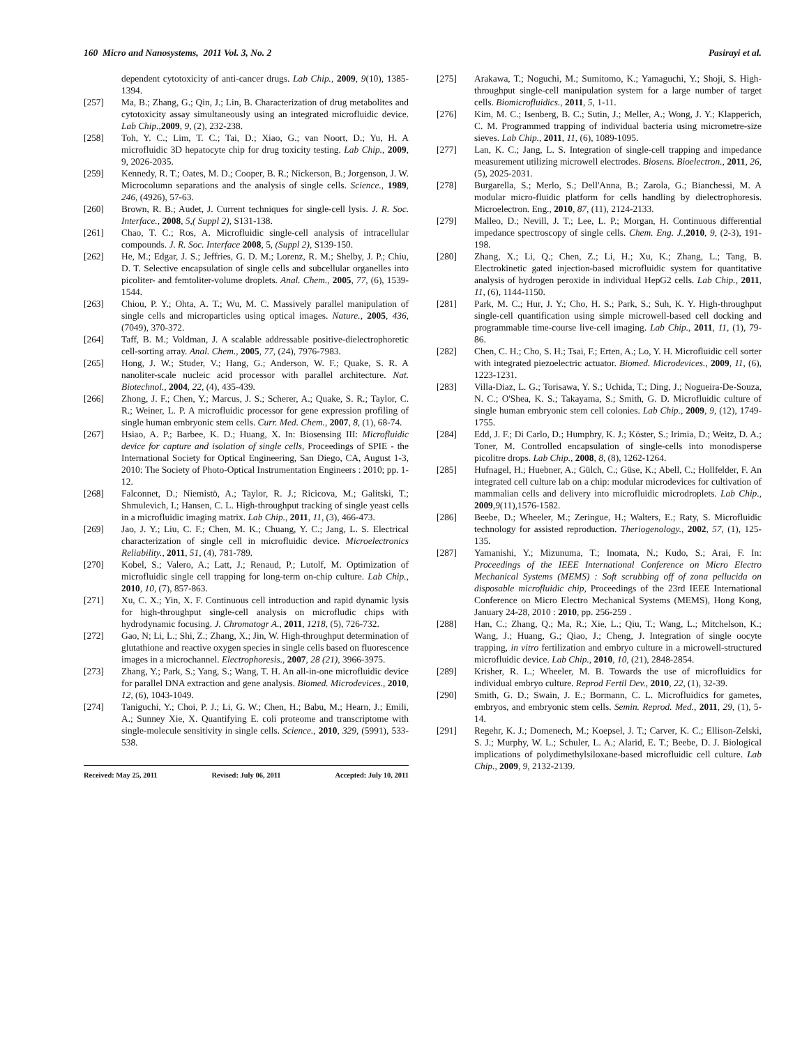160 Micro and Nanosystems, 2011 Vol. 3, No. 2 Pasirayi et al.
dependent cytotoxicity of anti-cancer drugs. Lab Chip., 2009, 9(10), 1385-1394.
[257] Ma, B.; Zhang, G.; Qin, J.; Lin, B. Characterization of drug metabolites and cytotoxicity assay simultaneously using an integrated microfluidic device. Lab Chip.,2009, 9, (2), 232-238.
[258] Toh, Y. C.; Lim, T. C.; Tai, D.; Xiao, G.; van Noort, D.; Yu, H. A microfluidic 3D hepatocyte chip for drug toxicity testing. Lab Chip., 2009, 9, 2026-2035.
[259] Kennedy, R. T.; Oates, M. D.; Cooper, B. R.; Nickerson, B.; Jorgenson, J. W. Microcolumn separations and the analysis of single cells. Science., 1989, 246, (4926), 57-63.
[260] Brown, R. B.; Audet, J. Current techniques for single-cell lysis. J. R. Soc. Interface., 2008, 5,( Suppl 2), S131-138.
[261] Chao, T. C.; Ros, A. Microfluidic single-cell analysis of intracellular compounds. J. R. Soc. Interface 2008, 5, (Suppl 2), S139-150.
[262] He, M.; Edgar, J. S.; Jeffries, G. D. M.; Lorenz, R. M.; Shelby, J. P.; Chiu, D. T. Selective encapsulation of single cells and subcellular organelles into picoliter- and femtoliter-volume droplets. Anal. Chem., 2005, 77, (6), 1539-1544.
[263] Chiou, P. Y.; Ohta, A. T.; Wu, M. C. Massively parallel manipulation of single cells and microparticles using optical images. Nature., 2005, 436, (7049), 370-372.
[264] Taff, B. M.; Voldman, J. A scalable addressable positive-dielectrophoretic cell-sorting array. Anal. Chem., 2005, 77, (24), 7976-7983.
[265] Hong, J. W.; Studer, V.; Hang, G.; Anderson, W. F.; Quake, S. R. A nanoliter-scale nucleic acid processor with parallel architecture. Nat. Biotechnol., 2004, 22, (4), 435-439.
[266] Zhong, J. F.; Chen, Y.; Marcus, J. S.; Scherer, A.; Quake, S. R.; Taylor, C. R.; Weiner, L. P. A microfluidic processor for gene expression profiling of single human embryonic stem cells. Curr. Med. Chem., 2007, 8, (1), 68-74.
[267] Hsiao, A. P.; Barbee, K. D.; Huang, X. In: Biosensing III: Microfluidic device for capture and isolation of single cells, Proceedings of SPIE - the International Society for Optical Engineering, San Diego, CA, August 1-3, 2010: The Society of Photo-Optical Instrumentation Engineers : 2010; pp. 1-12.
[268] Falconnet, D.; Niemistö, A.; Taylor, R. J.; Ricicova, M.; Galitski, T.; Shmulevich, I.; Hansen, C. L. High-throughput tracking of single yeast cells in a microfluidic imaging matrix. Lab Chip., 2011, 11, (3), 466-473.
[269] Jao, J. Y.; Liu, C. F.; Chen, M. K.; Chuang, Y. C.; Jang, L. S. Electrical characterization of single cell in microfluidic device. Microelectronics Reliability., 2011, 51, (4), 781-789.
[270] Kobel, S.; Valero, A.; Latt, J.; Renaud, P.; Lutolf, M. Optimization of microfluidic single cell trapping for long-term on-chip culture. Lab Chip., 2010, 10, (7), 857-863.
[271] Xu, C. X.; Yin, X. F. Continuous cell introduction and rapid dynamic lysis for high-throughput single-cell analysis on microfludic chips with hydrodynamic focusing. J. Chromatogr A., 2011, 1218, (5), 726-732.
[272] Gao, N; Li, L.; Shi, Z.; Zhang, X.; Jin, W. High-throughput determination of glutathione and reactive oxygen species in single cells based on fluorescence images in a microchannel. Electrophoresis., 2007, 28 (21), 3966-3975.
[273] Zhang, Y.; Park, S.; Yang, S.; Wang, T. H. An all-in-one microfluidic device for parallel DNA extraction and gene analysis. Biomed. Microdevices., 2010, 12, (6), 1043-1049.
[274] Taniguchi, Y.; Choi, P. J.; Li, G. W.; Chen, H.; Babu, M.; Hearn, J.; Emili, A.; Sunney Xie, X. Quantifying E. coli proteome and transcriptome with single-molecule sensitivity in single cells. Science., 2010, 329, (5991), 533-538.
Received: May 25, 2011 Revised: July 06, 2011 Accepted: July 10, 2011
[275] Arakawa, T.; Noguchi, M.; Sumitomo, K.; Yamaguchi, Y.; Shoji, S. High-throughput single-cell manipulation system for a large number of target cells. Biomicrofluidics., 2011, 5, 1-11.
[276] Kim, M. C.; Isenberg, B. C.; Sutin, J.; Meller, A.; Wong, J. Y.; Klapperich, C. M. Programmed trapping of individual bacteria using micrometre-size sieves. Lab Chip., 2011, 11, (6), 1089-1095.
[277] Lan, K. C.; Jang, L. S. Integration of single-cell trapping and impedance measurement utilizing microwell electrodes. Biosens. Bioelectron., 2011, 26, (5), 2025-2031.
[278] Burgarella, S.; Merlo, S.; Dell'Anna, B.; Zarola, G.; Bianchessi, M. A modular micro-fluidic platform for cells handling by dielectrophoresis. Microelectron. Eng., 2010, 87, (11), 2124-2133.
[279] Malleo, D.; Nevill, J. T.; Lee, L. P.; Morgan, H. Continuous differential impedance spectroscopy of single cells. Chem. Eng. J.,2010, 9, (2-3), 191-198.
[280] Zhang, X.; Li, Q.; Chen, Z.; Li, H.; Xu, K.; Zhang, L.; Tang, B. Electrokinetic gated injection-based microfluidic system for quantitative analysis of hydrogen peroxide in individual HepG2 cells. Lab Chip., 2011, 11, (6), 1144-1150.
[281] Park, M. C.; Hur, J. Y.; Cho, H. S.; Park, S.; Suh, K. Y. High-throughput single-cell quantification using simple microwell-based cell docking and programmable time-course live-cell imaging. Lab Chip., 2011, 11, (1), 79-86.
[282] Chen, C. H.; Cho, S. H.; Tsai, F.; Erten, A.; Lo, Y. H. Microfluidic cell sorter with integrated piezoelectric actuator. Biomed. Microdevices., 2009, 11, (6), 1223-1231.
[283] Villa-Diaz, L. G.; Torisawa, Y. S.; Uchida, T.; Ding, J.; Nogueira-De-Souza, N. C.; O'Shea, K. S.; Takayama, S.; Smith, G. D. Microfluidic culture of single human embryonic stem cell colonies. Lab Chip., 2009, 9, (12), 1749-1755.
[284] Edd, J. F.; Di Carlo, D.; Humphry, K. J.; Köster, S.; Irimia, D.; Weitz, D. A.; Toner, M. Controlled encapsulation of single-cells into monodisperse picolitre drops. Lab Chip., 2008, 8, (8), 1262-1264.
[285] Hufnagel, H.; Huebner, A.; Gülch, C.; Güse, K.; Abell, C.; Hollfelder, F. An integrated cell culture lab on a chip: modular microdevices for cultivation of mammalian cells and delivery into microfluidic microdroplets. Lab Chip., 2009,9(11),1576-1582.
[286] Beebe, D.; Wheeler, M.; Zeringue, H.; Walters, E.; Raty, S. Microfluidic technology for assisted reproduction. Theriogenology., 2002, 57, (1), 125-135.
[287] Yamanishi, Y.; Mizunuma, T.; Inomata, N.; Kudo, S.; Arai, F. In: Proceedings of the IEEE International Conference on Micro Electro Mechanical Systems (MEMS) : Soft scrubbing off of zona pellucida on disposable microfluidic chip, Proceedings of the 23rd IEEE International Conference on Micro Electro Mechanical Systems (MEMS), Hong Kong, January 24-28, 2010 : 2010, pp. 256-259 .
[288] Han, C.; Zhang, Q.; Ma, R.; Xie, L.; Qiu, T.; Wang, L.; Mitchelson, K.; Wang, J.; Huang, G.; Qiao, J.; Cheng, J. Integration of single oocyte trapping, in vitro fertilization and embryo culture in a microwell-structured microfluidic device. Lab Chip., 2010, 10, (21), 2848-2854.
[289] Krisher, R. L.; Wheeler, M. B. Towards the use of microfluidics for individual embryo culture. Reprod Fertil Dev., 2010, 22, (1), 32-39.
[290] Smith, G. D.; Swain, J. E.; Bormann, C. L. Microfluidics for gametes, embryos, and embryonic stem cells. Semin. Reprod. Med., 2011, 29, (1), 5-14.
[291] Regehr, K. J.; Domenech, M.; Koepsel, J. T.; Carver, K. C.; Ellison-Zelski, S. J.; Murphy, W. L.; Schuler, L. A.; Alarid, E. T.; Beebe, D. J. Biological implications of polydimethylsiloxane-based microfluidic cell culture. Lab Chip., 2009, 9, 2132-2139.